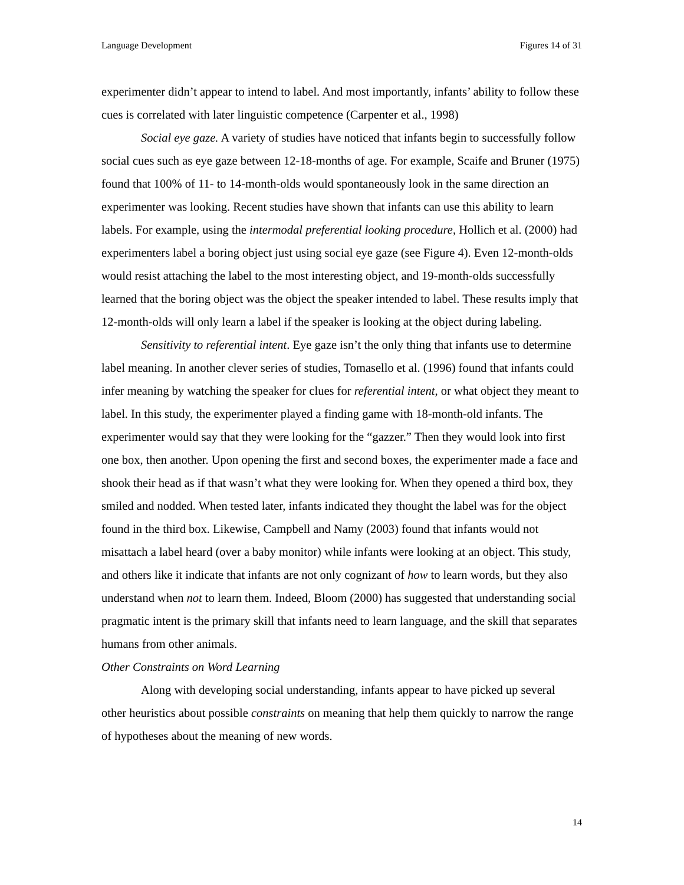Language Development Figures 14 of 31
experimenter didn’t appear to intend to label. And most importantly, infants’ ability to follow these cues is correlated with later linguistic competence (Carpenter et al., 1998)
Social eye gaze. A variety of studies have noticed that infants begin to successfully follow social cues such as eye gaze between 12-18-months of age. For example, Scaife and Bruner (1975) found that 100% of 11- to 14-month-olds would spontaneously look in the same direction an experimenter was looking. Recent studies have shown that infants can use this ability to learn labels. For example, using the intermodal preferential looking procedure, Hollich et al. (2000) had experimenters label a boring object just using social eye gaze (see Figure 4). Even 12-month-olds would resist attaching the label to the most interesting object, and 19-month-olds successfully learned that the boring object was the object the speaker intended to label. These results imply that 12-month-olds will only learn a label if the speaker is looking at the object during labeling.
Sensitivity to referential intent. Eye gaze isn’t the only thing that infants use to determine label meaning. In another clever series of studies, Tomasello et al. (1996) found that infants could infer meaning by watching the speaker for clues for referential intent, or what object they meant to label. In this study, the experimenter played a finding game with 18-month-old infants. The experimenter would say that they were looking for the “gazzer.” Then they would look into first one box, then another. Upon opening the first and second boxes, the experimenter made a face and shook their head as if that wasn’t what they were looking for. When they opened a third box, they smiled and nodded. When tested later, infants indicated they thought the label was for the object found in the third box. Likewise, Campbell and Namy (2003) found that infants would not misattach a label heard (over a baby monitor) while infants were looking at an object. This study, and others like it indicate that infants are not only cognizant of how to learn words, but they also understand when not to learn them. Indeed, Bloom (2000) has suggested that understanding social pragmatic intent is the primary skill that infants need to learn language, and the skill that separates humans from other animals.
Other Constraints on Word Learning
Along with developing social understanding, infants appear to have picked up several other heuristics about possible constraints on meaning that help them quickly to narrow the range of hypotheses about the meaning of new words.
14